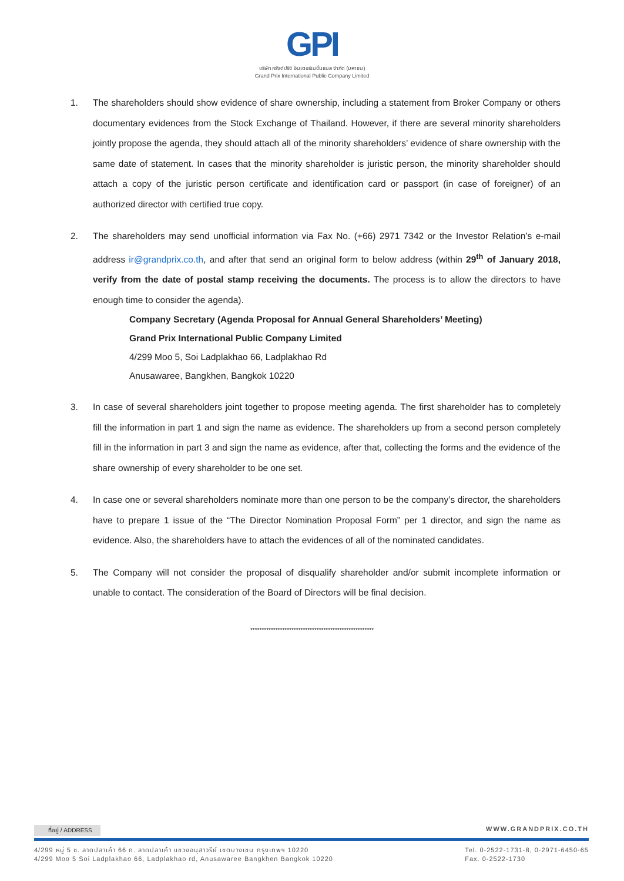GPI
บริษัท กรังด์ปรีซ์ อินเตอร์เนชั่นแนล จำกัด (มหาชน)
Grand Prix International Public Company Limited
1. The shareholders should show evidence of share ownership, including a statement from Broker Company or others documentary evidences from the Stock Exchange of Thailand. However, if there are several minority shareholders jointly propose the agenda, they should attach all of the minority shareholders’ evidence of share ownership with the same date of statement. In cases that the minority shareholder is juristic person, the minority shareholder should attach a copy of the juristic person certificate and identification card or passport (in case of foreigner) of an authorized director with certified true copy.
2. The shareholders may send unofficial information via Fax No. (+66) 2971 7342 or the Investor Relation’s e-mail address ir@grandprix.co.th, and after that send an original form to below address (within 29<sup>th</sup> of January 2018, verify from the date of postal stamp receiving the documents. The process is to allow the directors to have enough time to consider the agenda).
Company Secretary (Agenda Proposal for Annual General Shareholders’ Meeting)
Grand Prix International Public Company Limited
4/299 Moo 5, Soi Ladplakhao 66, Ladplakhao Rd
Anusawaree, Bangkhen, Bangkok 10220
3. In case of several shareholders joint together to propose meeting agenda. The first shareholder has to completely fill the information in part 1 and sign the name as evidence. The shareholders up from a second person completely fill in the information in part 3 and sign the name as evidence, after that, collecting the forms and the evidence of the share ownership of every shareholder to be one set.
4. In case one or several shareholders nominate more than one person to be the company’s director, the shareholders have to prepare 1 issue of the “The Director Nomination Proposal Form” per 1 director, and sign the name as evidence. Also, the shareholders have to attach the evidences of all of the nominated candidates.
5. The Company will not consider the proposal of disqualify shareholder and/or submit incomplete information or unable to contact. The consideration of the Board of Directors will be final decision.
******************************************************
ที่อยู่ / ADDRESS WWW.GRANDPRIX.CO.TH
4/299 หมู่ 5 ซ. ลาดปลาเค้า 66 ถ. ลาดปลาเค้า แขวงอนุสาวรีย์ เขตบางเขน กรุงเทพฯ 10220
4/299 Moo 5 Soi Ladplakhao 66, Ladplakhao rd, Anusawaree Bangkhen Bangkok 10220 Tel. 0-2522-1731-8, 0-2971-6450-65
Fax. 0-2522-1730